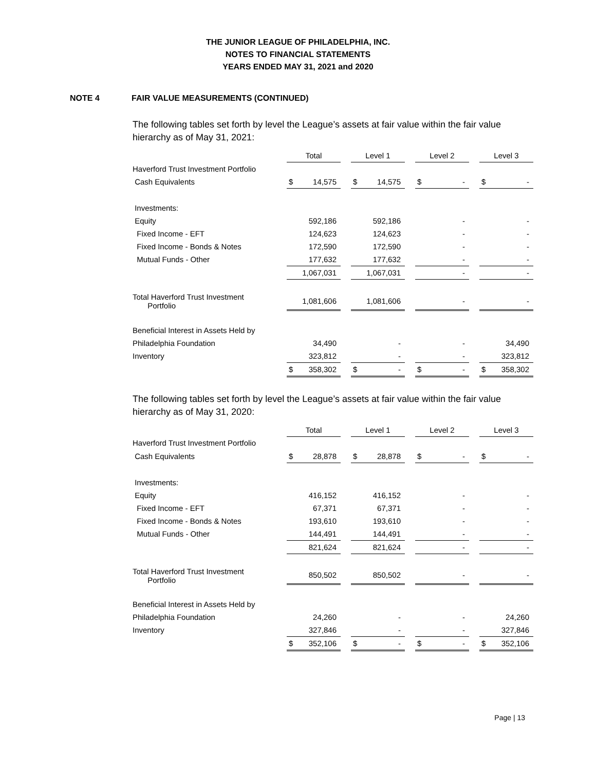THE JUNIOR LEAGUE OF PHILADELPHIA, INC.
NOTES TO FINANCIAL STATEMENTS
YEARS ENDED MAY 31, 2021 and 2020
NOTE 4 FAIR VALUE MEASUREMENTS (CONTINUED)
The following tables set forth by level the League’s assets at fair value within the fair value hierarchy as of May 31, 2021:
| | Total | | Level 1 | | Level 2 | | Level 3 |
| Haverford Trust Investment Portfolio | | | | | | | |
| Cash Equivalents | $ 14,575 | | $ 14,575 | | $ - | | $ - |
| Investments: | | | | | | | |
| Equity | 592,186 | | 592,186 | | - | | - |
| Fixed Income - EFT | 124,623 | | 124,623 | | - | | - |
| Fixed Income - Bonds & Notes | 172,590 | | 172,590 | | - | | - |
| Mutual Funds - Other | 177,632 | | 177,632 | | - | | - |
| | 1,067,031 | | 1,067,031 | | - | | - |
| Total Haverford Trust Investment Portfolio | 1,081,606 | | 1,081,606 | | - | | - |
| Beneficial Interest in Assets Held by | | | | | | | |
| Philadelphia Foundation | 34,490 | | - | | - | | 34,490 |
| Inventory | 323,812 | | - | | - | | 323,812 |
| | $ 358,302 | | $ - | | $ - | | $ 358,302 |
The following tables set forth by level the League’s assets at fair value within the fair value hierarchy as of May 31, 2020:
| | Total | | Level 1 | | Level 2 | | Level 3 |
| Haverford Trust Investment Portfolio | | | | | | | |
| Cash Equivalents | $ 28,878 | | $ 28,878 | | $ - | | $ - |
| Investments: | | | | | | | |
| Equity | 416,152 | | 416,152 | | - | | - |
| Fixed Income - EFT | 67,371 | | 67,371 | | - | | - |
| Fixed Income - Bonds & Notes | 193,610 | | 193,610 | | - | | - |
| Mutual Funds - Other | 144,491 | | 144,491 | | - | | - |
| | 821,624 | | 821,624 | | - | | - |
| Total Haverford Trust Investment Portfolio | 850,502 | | 850,502 | | - | | - |
| Beneficial Interest in Assets Held by | | | | | | | |
| Philadelphia Foundation | 24,260 | | - | | - | | 24,260 |
| Inventory | 327,846 | | - | | - | | 327,846 |
| | $ 352,106 | | $ - | | $ - | | $ 352,106 |
Page | 13